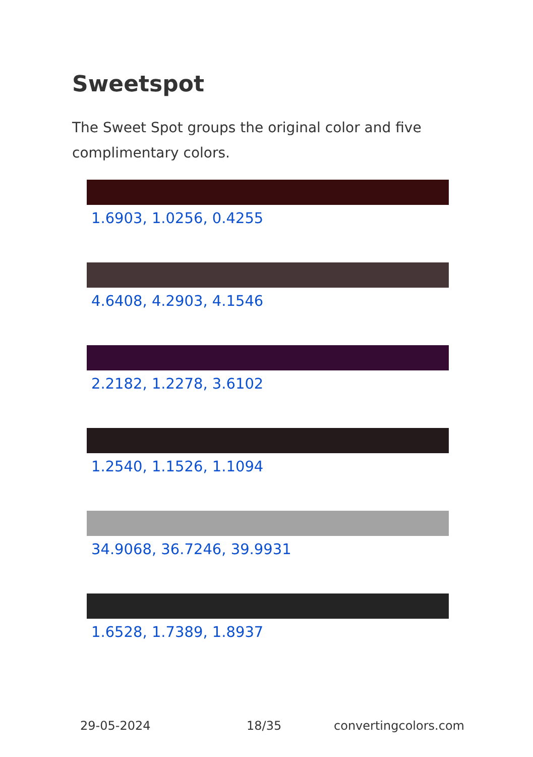Sweetspot
The Sweet Spot groups the original color and five complimentary colors.
1.6903, 1.0256, 0.4255
4.6408, 4.2903, 4.1546
2.2182, 1.2278, 3.6102
1.2540, 1.1526, 1.1094
34.9068, 36.7246, 39.9931
1.6528, 1.7389, 1.8937
29-05-2024 18/35 convertingcolors.com